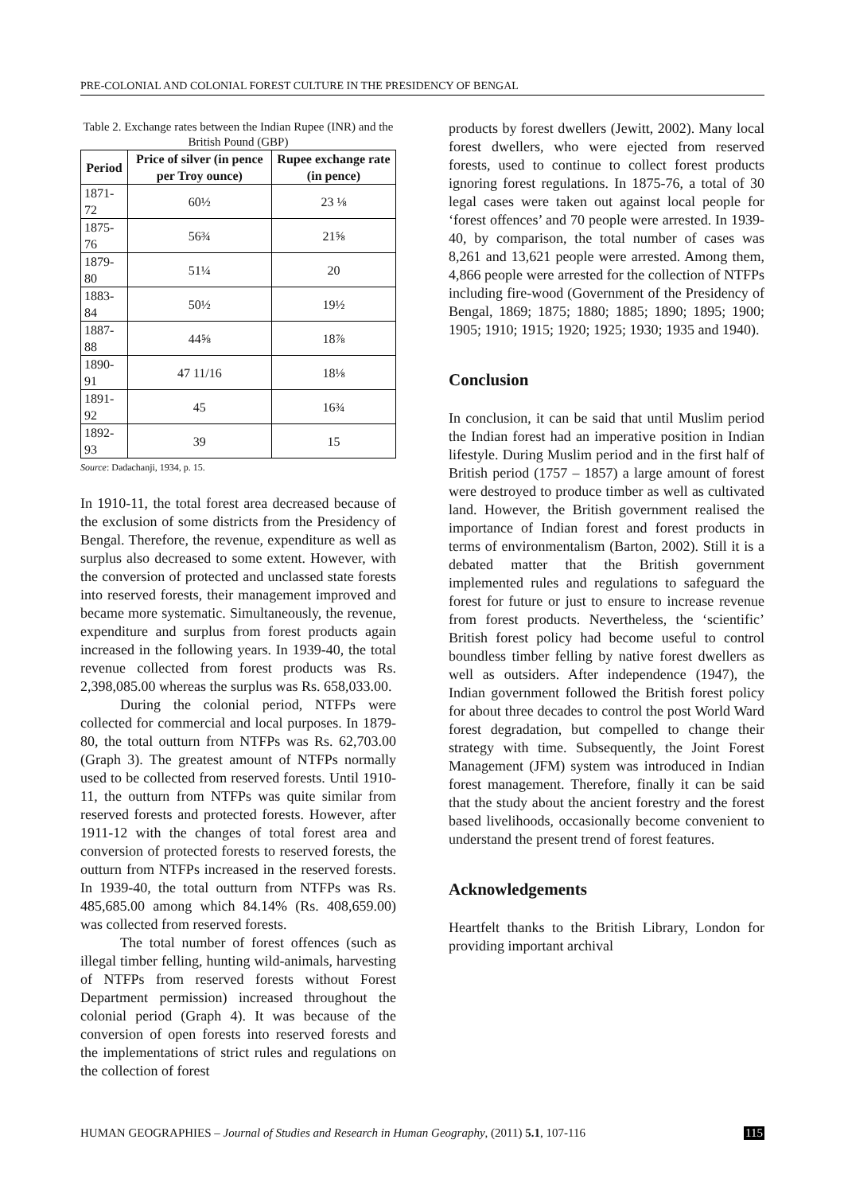PRE-COLONIAL AND COLONIAL FOREST CULTURE IN THE PRESIDENCY OF BENGAL
Table 2. Exchange rates between the Indian Rupee (INR) and the British Pound (GBP)
| Period | Price of silver (in pence per Troy ounce) | Rupee exchange rate (in pence) |
| --- | --- | --- |
| 1871-72 | 60½ | 23 ⅛ |
| 1875-76 | 56¾ | 21⅝ |
| 1879-80 | 51¼ | 20 |
| 1883-84 | 50½ | 19½ |
| 1887-88 | 44⅝ | 18⅞ |
| 1890-91 | 47 11/16 | 18⅛ |
| 1891-92 | 45 | 16¾ |
| 1892-93 | 39 | 15 |
Source: Dadachanji, 1934, p. 15.
In 1910-11, the total forest area decreased because of the exclusion of some districts from the Presidency of Bengal. Therefore, the revenue, expenditure as well as surplus also decreased to some extent. However, with the conversion of protected and unclassed state forests into reserved forests, their management improved and became more systematic. Simultaneously, the revenue, expenditure and surplus from forest products again increased in the following years. In 1939-40, the total revenue collected from forest products was Rs. 2,398,085.00 whereas the surplus was Rs. 658,033.00.
During the colonial period, NTFPs were collected for commercial and local purposes. In 1879-80, the total outturn from NTFPs was Rs. 62,703.00 (Graph 3). The greatest amount of NTFPs normally used to be collected from reserved forests. Until 1910-11, the outturn from NTFPs was quite similar from reserved forests and protected forests. However, after 1911-12 with the changes of total forest area and conversion of protected forests to reserved forests, the outturn from NTFPs increased in the reserved forests. In 1939-40, the total outturn from NTFPs was Rs. 485,685.00 among which 84.14% (Rs. 408,659.00) was collected from reserved forests.
The total number of forest offences (such as illegal timber felling, hunting wild-animals, harvesting of NTFPs from reserved forests without Forest Department permission) increased throughout the colonial period (Graph 4). It was because of the conversion of open forests into reserved forests and the implementations of strict rules and regulations on the collection of forest
products by forest dwellers (Jewitt, 2002). Many local forest dwellers, who were ejected from reserved forests, used to continue to collect forest products ignoring forest regulations. In 1875-76, a total of 30 legal cases were taken out against local people for ‘forest offences’ and 70 people were arrested. In 1939-40, by comparison, the total number of cases was 8,261 and 13,621 people were arrested. Among them, 4,866 people were arrested for the collection of NTFPs including fire-wood (Government of the Presidency of Bengal, 1869; 1875; 1880; 1885; 1890; 1895; 1900; 1905; 1910; 1915; 1920; 1925; 1930; 1935 and 1940).
Conclusion
In conclusion, it can be said that until Muslim period the Indian forest had an imperative position in Indian lifestyle. During Muslim period and in the first half of British period (1757 – 1857) a large amount of forest were destroyed to produce timber as well as cultivated land. However, the British government realised the importance of Indian forest and forest products in terms of environmentalism (Barton, 2002). Still it is a debated matter that the British government implemented rules and regulations to safeguard the forest for future or just to ensure to increase revenue from forest products. Nevertheless, the ‘scientific’ British forest policy had become useful to control boundless timber felling by native forest dwellers as well as outsiders. After independence (1947), the Indian government followed the British forest policy for about three decades to control the post World Ward forest degradation, but compelled to change their strategy with time. Subsequently, the Joint Forest Management (JFM) system was introduced in Indian forest management. Therefore, finally it can be said that the study about the ancient forestry and the forest based livelihoods, occasionally become convenient to understand the present trend of forest features.
Acknowledgements
Heartfelt thanks to the British Library, London for providing important archival
HUMAN GEOGRAPHIES – Journal of Studies and Research in Human Geography, (2011) 5.1, 107-116 115